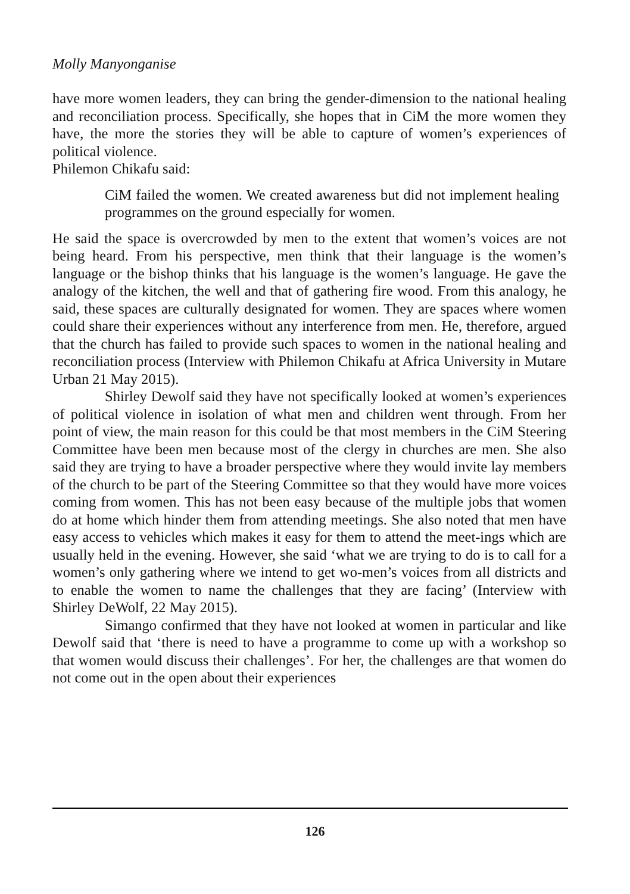Molly Manyonganise
have more women leaders, they can bring the gender-dimension to the national healing and reconciliation process. Specifically, she hopes that in CiM the more women they have, the more the stories they will be able to capture of women’s experiences of political violence.
Philemon Chikafu said:
CiM failed the women. We created awareness but did not implement healing programmes on the ground especially for women.
He said the space is overcrowded by men to the extent that women’s voices are not being heard. From his perspective, men think that their language is the women’s language or the bishop thinks that his language is the women’s language. He gave the analogy of the kitchen, the well and that of gathering fire wood. From this analogy, he said, these spaces are culturally designated for women. They are spaces where women could share their experiences without any interference from men. He, therefore, argued that the church has failed to provide such spaces to women in the national healing and reconciliation process (Interview with Philemon Chikafu at Africa University in Mutare Urban 21 May 2015).
Shirley Dewolf said they have not specifically looked at women’s experiences of political violence in isolation of what men and children went through. From her point of view, the main reason for this could be that most members in the CiM Steering Committee have been men because most of the clergy in churches are men. She also said they are trying to have a broader perspective where they would invite lay members of the church to be part of the Steering Committee so that they would have more voices coming from women. This has not been easy because of the multiple jobs that women do at home which hinder them from attending meetings. She also noted that men have easy access to vehicles which makes it easy for them to attend the meet-ings which are usually held in the evening. However, she said ‘what we are trying to do is to call for a women’s only gathering where we intend to get wo-men’s voices from all districts and to enable the women to name the challenges that they are facing’ (Interview with Shirley DeWolf, 22 May 2015).
Simango confirmed that they have not looked at women in particular and like Dewolf said that ‘there is need to have a programme to come up with a workshop so that women would discuss their challenges’. For her, the challenges are that women do not come out in the open about their experiences
126